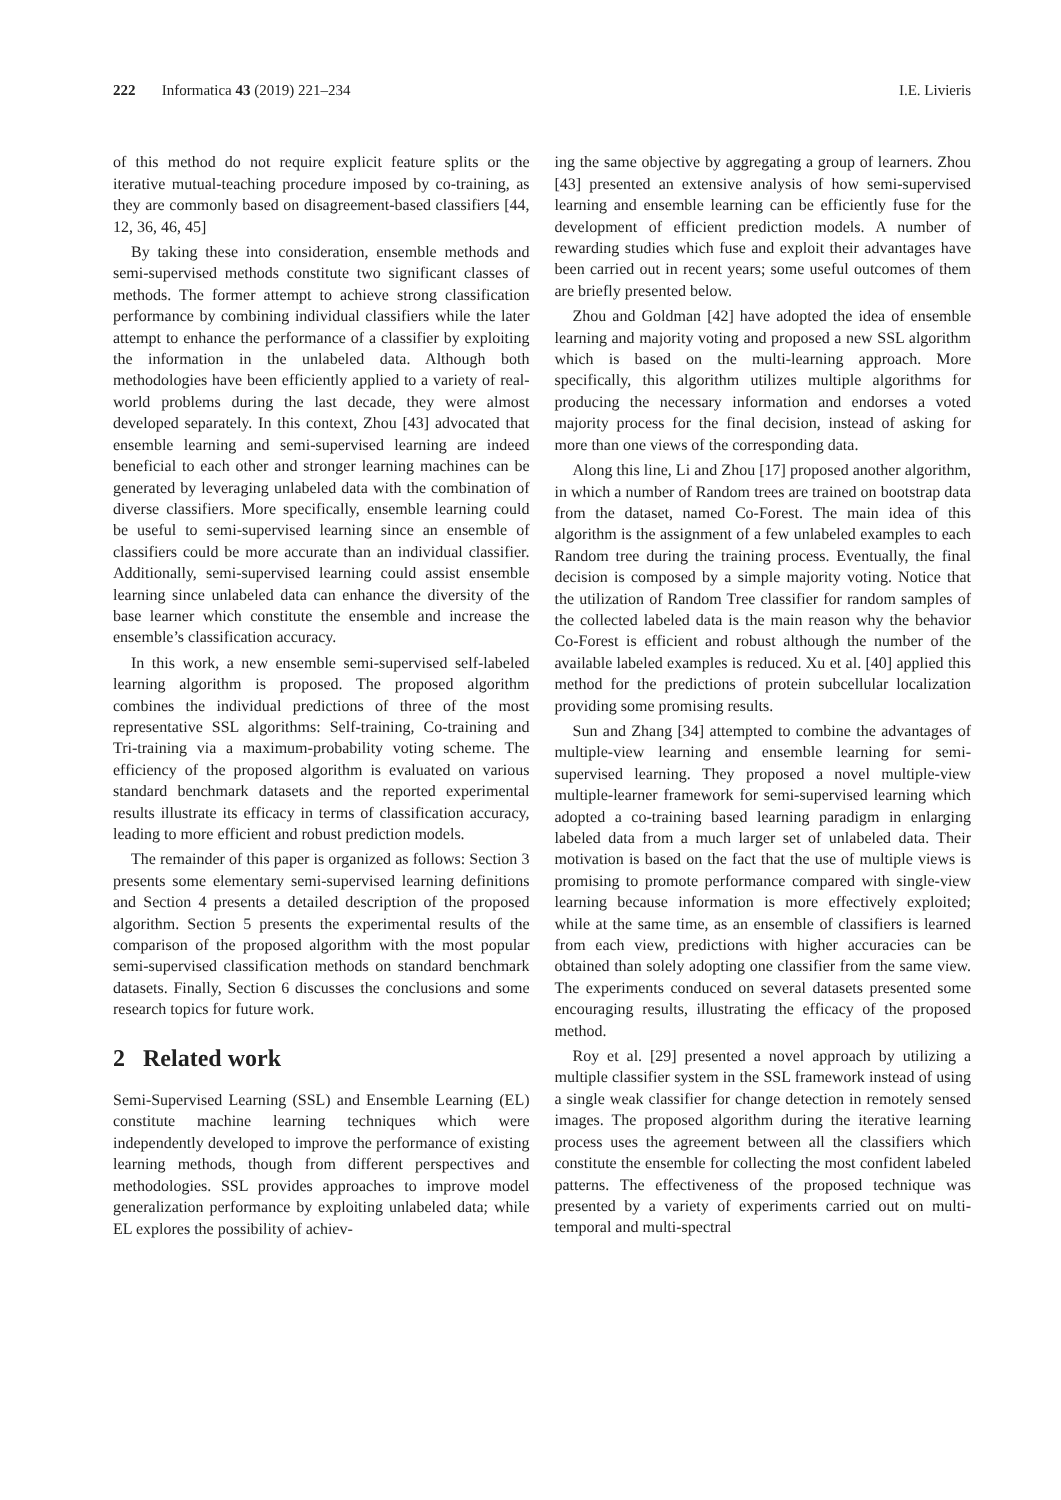222 Informatica 43 (2019) 221–234 I.E. Livieris
of this method do not require explicit feature splits or the iterative mutual-teaching procedure imposed by co-training, as they are commonly based on disagreement-based classifiers [44, 12, 36, 46, 45]
By taking these into consideration, ensemble methods and semi-supervised methods constitute two significant classes of methods. The former attempt to achieve strong classification performance by combining individual classifiers while the later attempt to enhance the performance of a classifier by exploiting the information in the unlabeled data. Although both methodologies have been efficiently applied to a variety of real-world problems during the last decade, they were almost developed separately. In this context, Zhou [43] advocated that ensemble learning and semi-supervised learning are indeed beneficial to each other and stronger learning machines can be generated by leveraging unlabeled data with the combination of diverse classifiers. More specifically, ensemble learning could be useful to semi-supervised learning since an ensemble of classifiers could be more accurate than an individual classifier. Additionally, semi-supervised learning could assist ensemble learning since unlabeled data can enhance the diversity of the base learner which constitute the ensemble and increase the ensemble’s classification accuracy.
In this work, a new ensemble semi-supervised self-labeled learning algorithm is proposed. The proposed algorithm combines the individual predictions of three of the most representative SSL algorithms: Self-training, Co-training and Tri-training via a maximum-probability voting scheme. The efficiency of the proposed algorithm is evaluated on various standard benchmark datasets and the reported experimental results illustrate its efficacy in terms of classification accuracy, leading to more efficient and robust prediction models.
The remainder of this paper is organized as follows: Section 3 presents some elementary semi-supervised learning definitions and Section 4 presents a detailed description of the proposed algorithm. Section 5 presents the experimental results of the comparison of the proposed algorithm with the most popular semi-supervised classification methods on standard benchmark datasets. Finally, Section 6 discusses the conclusions and some research topics for future work.
2 Related work
Semi-Supervised Learning (SSL) and Ensemble Learning (EL) constitute machine learning techniques which were independently developed to improve the performance of existing learning methods, though from different perspectives and methodologies. SSL provides approaches to improve model generalization performance by exploiting unlabeled data; while EL explores the possibility of achiev-
ing the same objective by aggregating a group of learners. Zhou [43] presented an extensive analysis of how semi-supervised learning and ensemble learning can be efficiently fuse for the development of efficient prediction models. A number of rewarding studies which fuse and exploit their advantages have been carried out in recent years; some useful outcomes of them are briefly presented below.
Zhou and Goldman [42] have adopted the idea of ensemble learning and majority voting and proposed a new SSL algorithm which is based on the multi-learning approach. More specifically, this algorithm utilizes multiple algorithms for producing the necessary information and endorses a voted majority process for the final decision, instead of asking for more than one views of the corresponding data.
Along this line, Li and Zhou [17] proposed another algorithm, in which a number of Random trees are trained on bootstrap data from the dataset, named Co-Forest. The main idea of this algorithm is the assignment of a few unlabeled examples to each Random tree during the training process. Eventually, the final decision is composed by a simple majority voting. Notice that the utilization of Random Tree classifier for random samples of the collected labeled data is the main reason why the behavior Co-Forest is efficient and robust although the number of the available labeled examples is reduced. Xu et al. [40] applied this method for the predictions of protein subcellular localization providing some promising results.
Sun and Zhang [34] attempted to combine the advantages of multiple-view learning and ensemble learning for semi-supervised learning. They proposed a novel multiple-view multiple-learner framework for semi-supervised learning which adopted a co-training based learning paradigm in enlarging labeled data from a much larger set of unlabeled data. Their motivation is based on the fact that the use of multiple views is promising to promote performance compared with single-view learning because information is more effectively exploited; while at the same time, as an ensemble of classifiers is learned from each view, predictions with higher accuracies can be obtained than solely adopting one classifier from the same view. The experiments conduced on several datasets presented some encouraging results, illustrating the efficacy of the proposed method.
Roy et al. [29] presented a novel approach by utilizing a multiple classifier system in the SSL framework instead of using a single weak classifier for change detection in remotely sensed images. The proposed algorithm during the iterative learning process uses the agreement between all the classifiers which constitute the ensemble for collecting the most confident labeled patterns. The effectiveness of the proposed technique was presented by a variety of experiments carried out on multi-temporal and multi-spectral